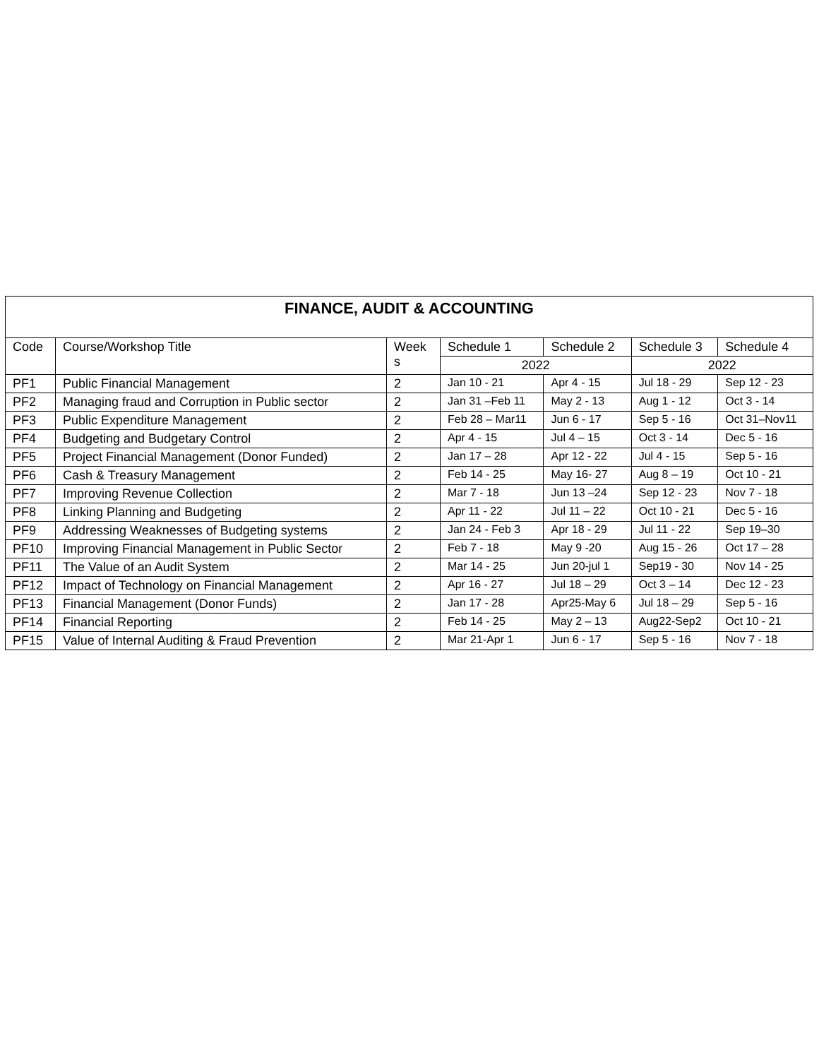| FINANCE, AUDIT & ACCOUNTING | | | | | | |
| --- | --- | --- | --- | --- | --- | --- |
| Code | Course/Workshop Title | Week s | Schedule 1 | Schedule 2 | Schedule 3 | Schedule 4 |
| | | | 2022 | | 2022 | |
| PF1 | Public Financial Management | 2 | Jan 10 - 21 | Apr 4 - 15 | Jul 18 - 29 | Sep 12 - 23 |
| PF2 | Managing fraud and Corruption in Public sector | 2 | Jan 31 –Feb 11 | May 2 - 13 | Aug 1 - 12 | Oct 3 - 14 |
| PF3 | Public Expenditure Management | 2 | Feb 28 – Mar11 | Jun 6 - 17 | Sep 5 - 16 | Oct 31–Nov11 |
| PF4 | Budgeting and Budgetary Control | 2 | Apr 4 - 15 | Jul 4 – 15 | Oct 3 - 14 | Dec 5 - 16 |
| PF5 | Project Financial Management (Donor Funded) | 2 | Jan 17 – 28 | Apr 12 - 22 | Jul 4 - 15 | Sep 5 - 16 |
| PF6 | Cash & Treasury Management | 2 | Feb 14 - 25 | May 16- 27 | Aug 8 – 19 | Oct 10 - 21 |
| PF7 | Improving Revenue Collection | 2 | Mar 7 - 18 | Jun 13 –24 | Sep 12 - 23 | Nov 7 - 18 |
| PF8 | Linking Planning and Budgeting | 2 | Apr 11 - 22 | Jul 11 – 22 | Oct 10 - 21 | Dec 5 - 16 |
| PF9 | Addressing Weaknesses of Budgeting systems | 2 | Jan 24 - Feb 3 | Apr 18 - 29 | Jul 11 - 22 | Sep 19–30 |
| PF10 | Improving Financial Management in Public Sector | 2 | Feb 7 - 18 | May 9 -20 | Aug 15 - 26 | Oct 17 – 28 |
| PF11 | The Value of an Audit System | 2 | Mar 14 - 25 | Jun 20-jul 1 | Sep19 - 30 | Nov 14 - 25 |
| PF12 | Impact of Technology on Financial Management | 2 | Apr 16 - 27 | Jul 18 – 29 | Oct 3 – 14 | Dec 12 - 23 |
| PF13 | Financial Management (Donor Funds) | 2 | Jan 17 - 28 | Apr25-May 6 | Jul 18 – 29 | Sep 5 - 16 |
| PF14 | Financial Reporting | 2 | Feb 14 - 25 | May 2 – 13 | Aug22-Sep2 | Oct 10 - 21 |
| PF15 | Value of Internal Auditing & Fraud Prevention | 2 | Mar 21-Apr 1 | Jun 6 - 17 | Sep 5 - 16 | Nov 7 - 18 |